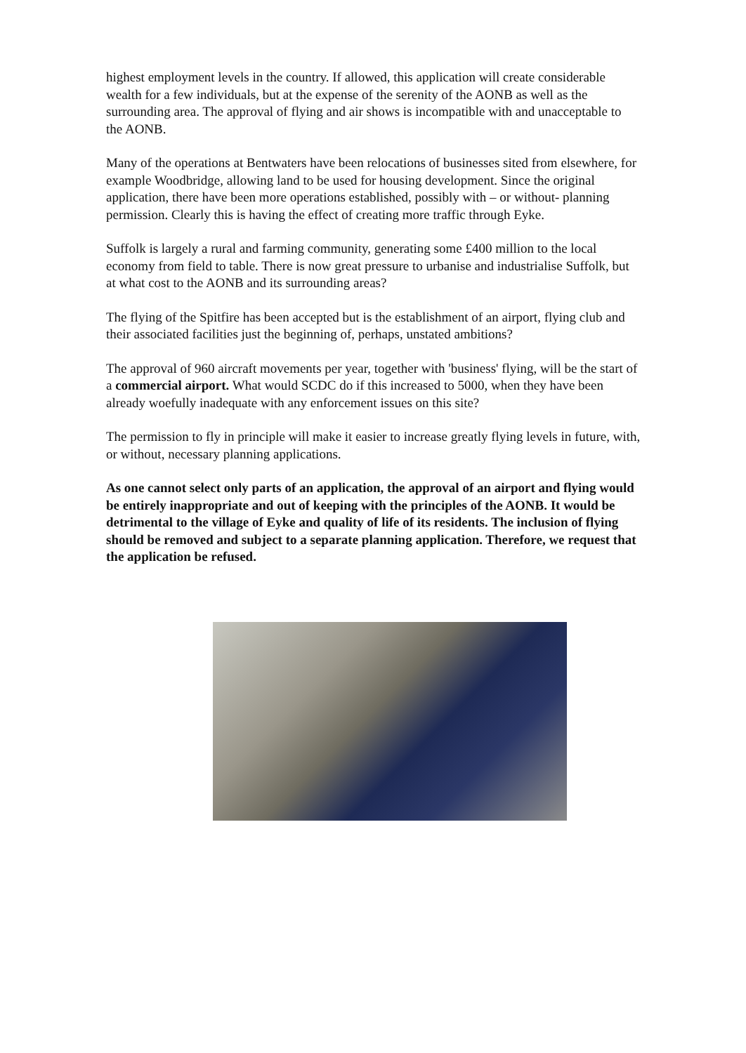highest employment levels in the country. If allowed, this application will create considerable wealth for a few individuals, but at the expense of the serenity of the AONB as well as the surrounding area. The approval of flying and air shows is incompatible with and unacceptable to the AONB.
Many of the operations at Bentwaters have been relocations of businesses sited from elsewhere, for example Woodbridge, allowing land to be used for housing development. Since the original application, there have been more operations established, possibly with – or without- planning permission. Clearly this is having the effect of creating more traffic through Eyke.
Suffolk is largely a rural and farming community, generating some £400 million to the local economy from field to table. There is now great pressure to urbanise and industrialise Suffolk, but at what cost to the AONB and its surrounding areas?
The flying of the Spitfire has been accepted but is the establishment of an airport, flying club and their associated facilities just the beginning of, perhaps, unstated ambitions?
The approval of 960 aircraft movements per year, together with 'business' flying, will be the start of a commercial airport. What would SCDC do if this increased to 5000, when they have been already woefully inadequate with any enforcement issues on this site?
The permission to fly in principle will make it easier to increase greatly flying levels in future, with, or without, necessary planning applications.
As one cannot select only parts of an application, the approval of an airport and flying would be entirely inappropriate and out of keeping with the principles of the AONB. It would be detrimental to the village of Eyke and quality of life of its residents. The inclusion of flying should be removed and subject to a separate planning application. Therefore, we request that the application be refused.